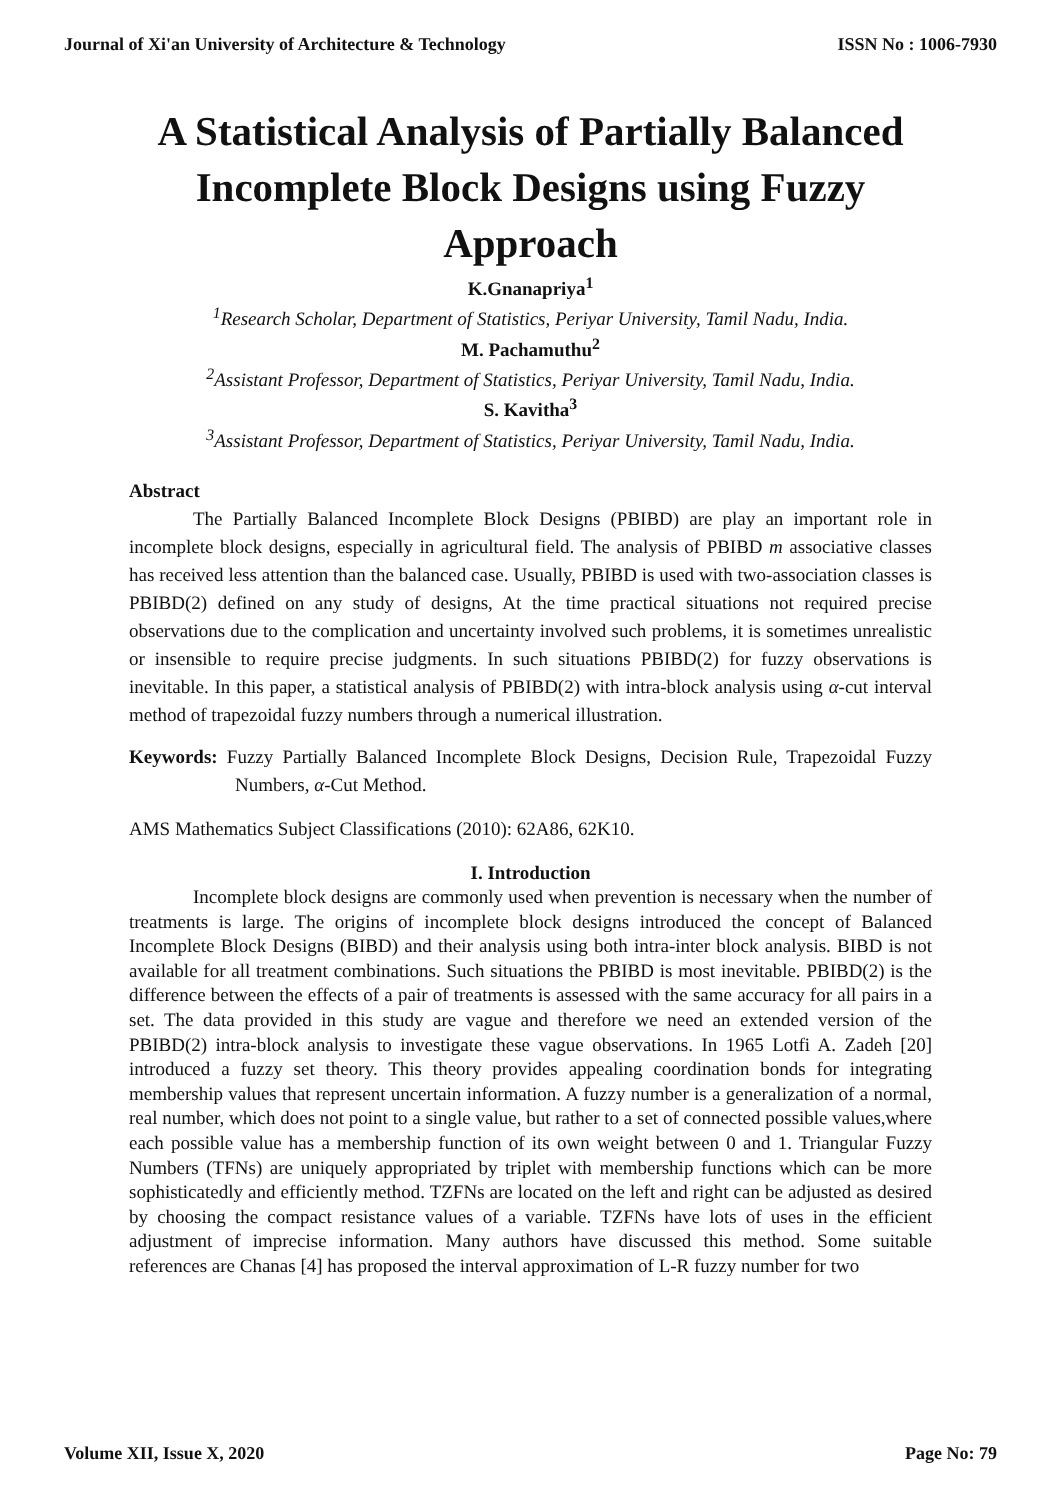Journal of Xi'an University of Architecture & Technology ISSN No : 1006-7930
A Statistical Analysis of Partially Balanced Incomplete Block Designs using Fuzzy Approach
K.Gnanapriya<sup>1</sup>
<sup>1</sup> Research Scholar, Department of Statistics, Periyar University, Tamil Nadu, India.
M. Pachamuthu<sup>2</sup>
<sup>2</sup> Assistant Professor, Department of Statistics, Periyar University, Tamil Nadu, India.
S. Kavitha<sup>3</sup>
<sup>3</sup> Assistant Professor, Department of Statistics, Periyar University, Tamil Nadu, India.
Abstract
The Partially Balanced Incomplete Block Designs (PBIBD) are play an important role in incomplete block designs, especially in agricultural field. The analysis of PBIBD m associative classes has received less attention than the balanced case. Usually, PBIBD is used with two-association classes is PBIBD(2) defined on any study of designs, At the time practical situations not required precise observations due to the complication and uncertainty involved such problems, it is sometimes unrealistic or insensible to require precise judgments. In such situations PBIBD(2) for fuzzy observations is inevitable. In this paper, a statistical analysis of PBIBD(2) with intra-block analysis using α-cut interval method of trapezoidal fuzzy numbers through a numerical illustration.
Keywords: Fuzzy Partially Balanced Incomplete Block Designs, Decision Rule, Trapezoidal Fuzzy Numbers, α-Cut Method.
AMS Mathematics Subject Classifications (2010): 62A86, 62K10.
I. Introduction
Incomplete block designs are commonly used when prevention is necessary when the number of treatments is large. The origins of incomplete block designs introduced the concept of Balanced Incomplete Block Designs (BIBD) and their analysis using both intra-inter block analysis. BIBD is not available for all treatment combinations. Such situations the PBIBD is most inevitable. PBIBD(2) is the difference between the effects of a pair of treatments is assessed with the same accuracy for all pairs in a set. The data provided in this study are vague and therefore we need an extended version of the PBIBD(2) intra-block analysis to investigate these vague observations. In 1965 Lotfi A. Zadeh [20] introduced a fuzzy set theory. This theory provides appealing coordination bonds for integrating membership values that represent uncertain information. A fuzzy number is a generalization of a normal, real number, which does not point to a single value, but rather to a set of connected possible values,where each possible value has a membership function of its own weight between 0 and 1. Triangular Fuzzy Numbers (TFNs) are uniquely appropriated by triplet with membership functions which can be more sophisticatedly and efficiently method. TZFNs are located on the left and right can be adjusted as desired by choosing the compact resistance values of a variable. TZFNs have lots of uses in the efficient adjustment of imprecise information. Many authors have discussed this method. Some suitable references are Chanas [4] has proposed the interval approximation of L-R fuzzy number for two
Volume XII, Issue X, 2020 Page No: 79